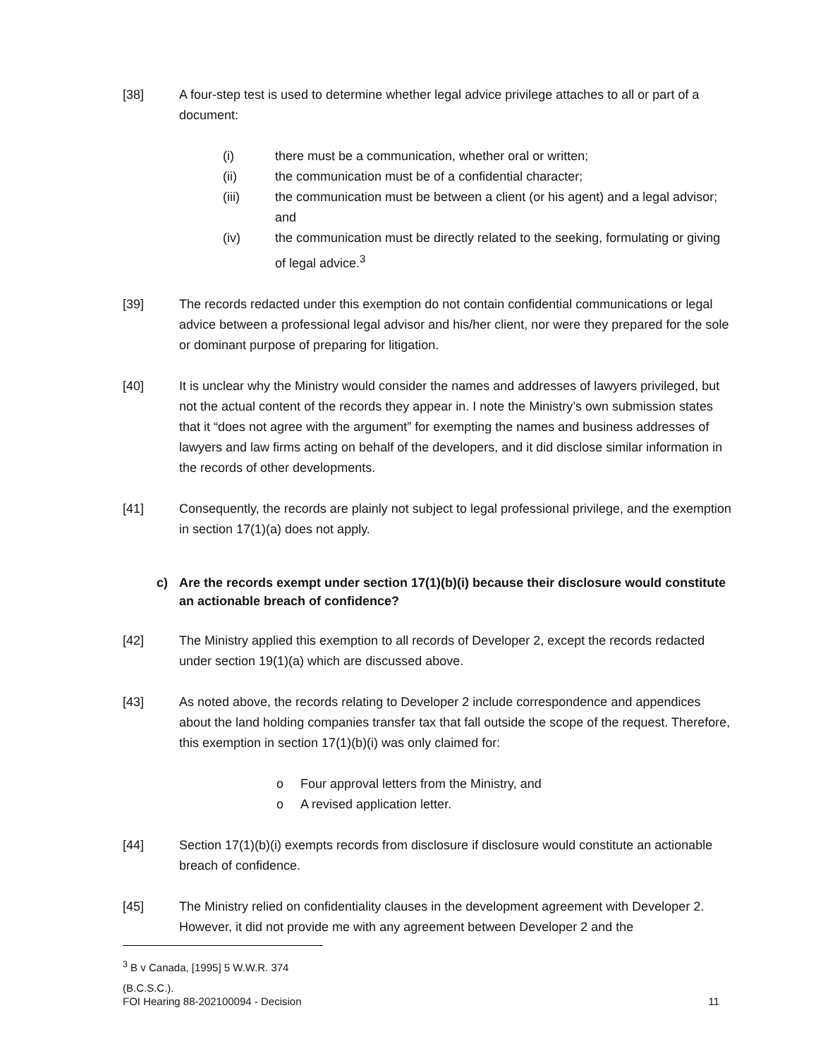[38] A four-step test is used to determine whether legal advice privilege attaches to all or part of a document:
(i) there must be a communication, whether oral or written;
(ii) the communication must be of a confidential character;
(iii) the communication must be between a client (or his agent) and a legal advisor; and
(iv) the communication must be directly related to the seeking, formulating or giving of legal advice.<sup>3</sup>
[39] The records redacted under this exemption do not contain confidential communications or legal advice between a professional legal advisor and his/her client, nor were they prepared for the sole or dominant purpose of preparing for litigation.
[40] It is unclear why the Ministry would consider the names and addresses of lawyers privileged, but not the actual content of the records they appear in. I note the Ministry’s own submission states that it “does not agree with the argument” for exempting the names and business addresses of lawyers and law firms acting on behalf of the developers, and it did disclose similar information in the records of other developments.
[41] Consequently, the records are plainly not subject to legal professional privilege, and the exemption in section 17(1)(a) does not apply.
c) Are the records exempt under section 17(1)(b)(i) because their disclosure would constitute an actionable breach of confidence?
[42] The Ministry applied this exemption to all records of Developer 2, except the records redacted under section 19(1)(a) which are discussed above.
[43] As noted above, the records relating to Developer 2 include correspondence and appendices about the land holding companies transfer tax that fall outside the scope of the request. Therefore, this exemption in section 17(1)(b)(i) was only claimed for:
o Four approval letters from the Ministry, and
o A revised application letter.
[44] Section 17(1)(b)(i) exempts records from disclosure if disclosure would constitute an actionable breach of confidence.
[45] The Ministry relied on confidentiality clauses in the development agreement with Developer 2. However, it did not provide me with any agreement between Developer 2 and the
<sup>3</sup> B v Canada, [1995] 5 W.W.R. 374 (B.C.S.C.).
FOI Hearing 88-202100094 - Decision 11